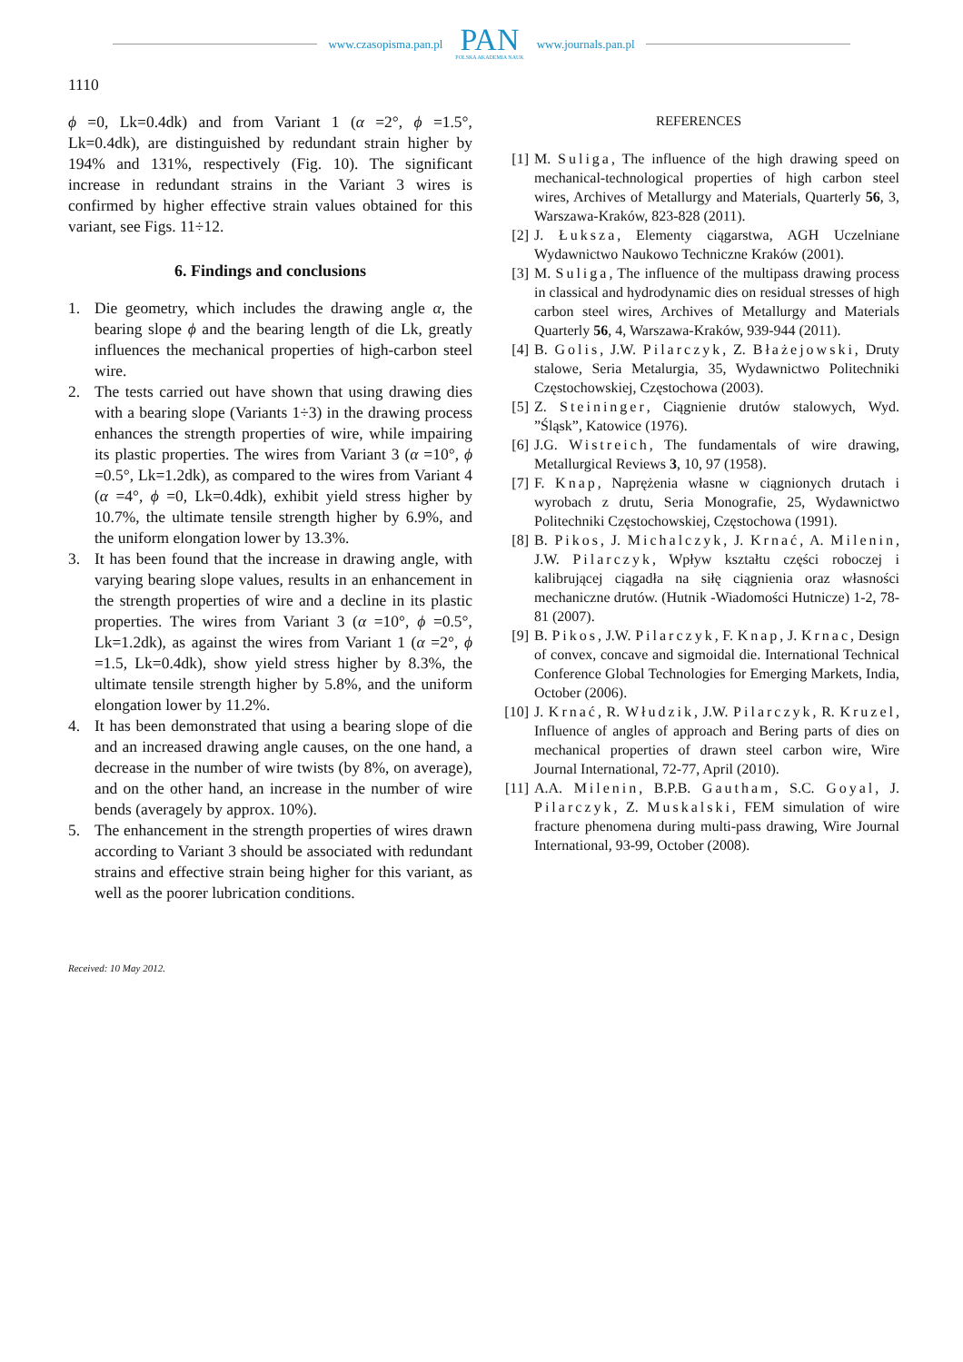www.czasopisma.pan.pl PAN
POLSKA AKADEMIA NAUK www.journals.pan.pl
1110
ϕ =0, Lk=0.4dk) and from Variant 1 (α =2°, ϕ =1.5°, Lk=0.4dk), are distinguished by redundant strain higher by 194% and 131%, respectively (Fig. 10). The significant increase in redundant strains in the Variant 3 wires is confirmed by higher effective strain values obtained for this variant, see Figs. 11÷12.
6. Findings and conclusions
1. Die geometry, which includes the drawing angle α, the bearing slope ϕ and the bearing length of die Lk, greatly influences the mechanical properties of high-carbon steel wire.
2. The tests carried out have shown that using drawing dies with a bearing slope (Variants 1÷3) in the drawing process enhances the strength properties of wire, while impairing its plastic properties. The wires from Variant 3 (α =10°, ϕ =0.5°, Lk=1.2dk), as compared to the wires from Variant 4 (α =4°, ϕ =0, Lk=0.4dk), exhibit yield stress higher by 10.7%, the ultimate tensile strength higher by 6.9%, and the uniform elongation lower by 13.3%.
3. It has been found that the increase in drawing angle, with varying bearing slope values, results in an enhancement in the strength properties of wire and a decline in its plastic properties. The wires from Variant 3 (α =10°, ϕ =0.5°, Lk=1.2dk), as against the wires from Variant 1 (α =2°, ϕ =1.5, Lk=0.4dk), show yield stress higher by 8.3%, the ultimate tensile strength higher by 5.8%, and the uniform elongation lower by 11.2%.
4. It has been demonstrated that using a bearing slope of die and an increased drawing angle causes, on the one hand, a decrease in the number of wire twists (by 8%, on average), and on the other hand, an increase in the number of wire bends (averagely by approx. 10%).
5. The enhancement in the strength properties of wires drawn according to Variant 3 should be associated with redundant strains and effective strain being higher for this variant, as well as the poorer lubrication conditions.
REFERENCES
[1] M. Suliga, The influence of the high drawing speed on mechanical-technological properties of high carbon steel wires, Archives of Metallurgy and Materials, Quarterly 56, 3, Warszawa-Kraków, 823-828 (2011).
[2] J. Łuksza, Elementy ciągarstwa, AGH Uczelniane Wydawnictwo Naukowo Techniczne Kraków (2001).
[3] M. Suliga, The influence of the multipass drawing process in classical and hydrodynamic dies on residual stresses of high carbon steel wires, Archives of Metallurgy and Materials Quarterly 56, 4, Warszawa-Kraków, 939-944 (2011).
[4] B. Golis, J.W. Pilarczyk, Z. Błażejowski, Druty stalowe, Seria Metalurgia, 35, Wydawnictwo Politechniki Częstochowskiej, Częstochowa (2003).
[5] Z. Steininger, Ciągnienie drutów stalowych, Wyd. ”Śląsk”, Katowice (1976).
[6] J.G. Wistreich, The fundamentals of wire drawing, Metallurgical Reviews 3, 10, 97 (1958).
[7] F. Knap, Naprężenia własne w ciągnionych drutach i wyrobach z drutu, Seria Monografie, 25, Wydawnictwo Politechniki Częstochowskiej, Częstochowa (1991).
[8] B. Pikos, J. Michalczyk, J. Krnać, A. Milenin, J.W. Pilarczyk, Wpływ kształtu części roboczej i kalibrującej ciągadła na siłę ciągnienia oraz własności mechaniczne drutów. (Hutnik -Wiadomości Hutnicze) 1-2, 78-81 (2007).
[9] B. Pikos, J.W. Pilarczyk, F. Knap, J. Krnac, Design of convex, concave and sigmoidal die. International Technical Conference Global Technologies for Emerging Markets, India, October (2006).
[10] J. Krnać, R. Włudzik, J.W. Pilarczyk, R. Kruzel, Influence of angles of approach and Bering parts of dies on mechanical properties of drawn steel carbon wire, Wire Journal International, 72-77, April (2010).
[11] A.A. Milenin, B.P.B. Gautham, S.C. Goyal, J. Pilarczyk, Z. Muskalski, FEM simulation of wire fracture phenomena during multi-pass drawing, Wire Journal International, 93-99, October (2008).
Received: 10 May 2012.